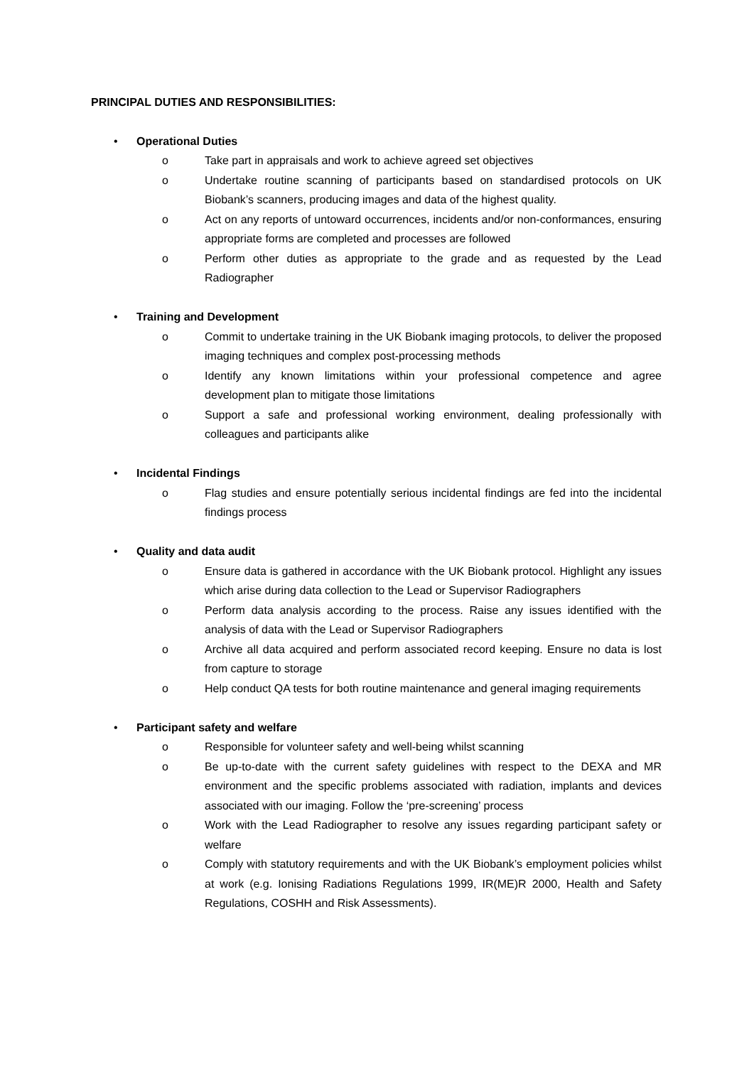PRINCIPAL DUTIES AND RESPONSIBILITIES:
• Operational Duties
o Take part in appraisals and work to achieve agreed set objectives
o Undertake routine scanning of participants based on standardised protocols on UK Biobank’s scanners, producing images and data of the highest quality.
o Act on any reports of untoward occurrences, incidents and/or non-conformances, ensuring appropriate forms are completed and processes are followed
o Perform other duties as appropriate to the grade and as requested by the Lead Radiographer
• Training and Development
o Commit to undertake training in the UK Biobank imaging protocols, to deliver the proposed imaging techniques and complex post-processing methods
o Identify any known limitations within your professional competence and agree development plan to mitigate those limitations
o Support a safe and professional working environment, dealing professionally with colleagues and participants alike
• Incidental Findings
o Flag studies and ensure potentially serious incidental findings are fed into the incidental findings process
• Quality and data audit
o Ensure data is gathered in accordance with the UK Biobank protocol. Highlight any issues which arise during data collection to the Lead or Supervisor Radiographers
o Perform data analysis according to the process. Raise any issues identified with the analysis of data with the Lead or Supervisor Radiographers
o Archive all data acquired and perform associated record keeping. Ensure no data is lost from capture to storage
o Help conduct QA tests for both routine maintenance and general imaging requirements
• Participant safety and welfare
o Responsible for volunteer safety and well-being whilst scanning
o Be up-to-date with the current safety guidelines with respect to the DEXA and MR environment and the specific problems associated with radiation, implants and devices associated with our imaging. Follow the ‘pre-screening’ process
o Work with the Lead Radiographer to resolve any issues regarding participant safety or welfare
o Comply with statutory requirements and with the UK Biobank’s employment policies whilst at work (e.g. Ionising Radiations Regulations 1999, IR(ME)R 2000, Health and Safety Regulations, COSHH and Risk Assessments).